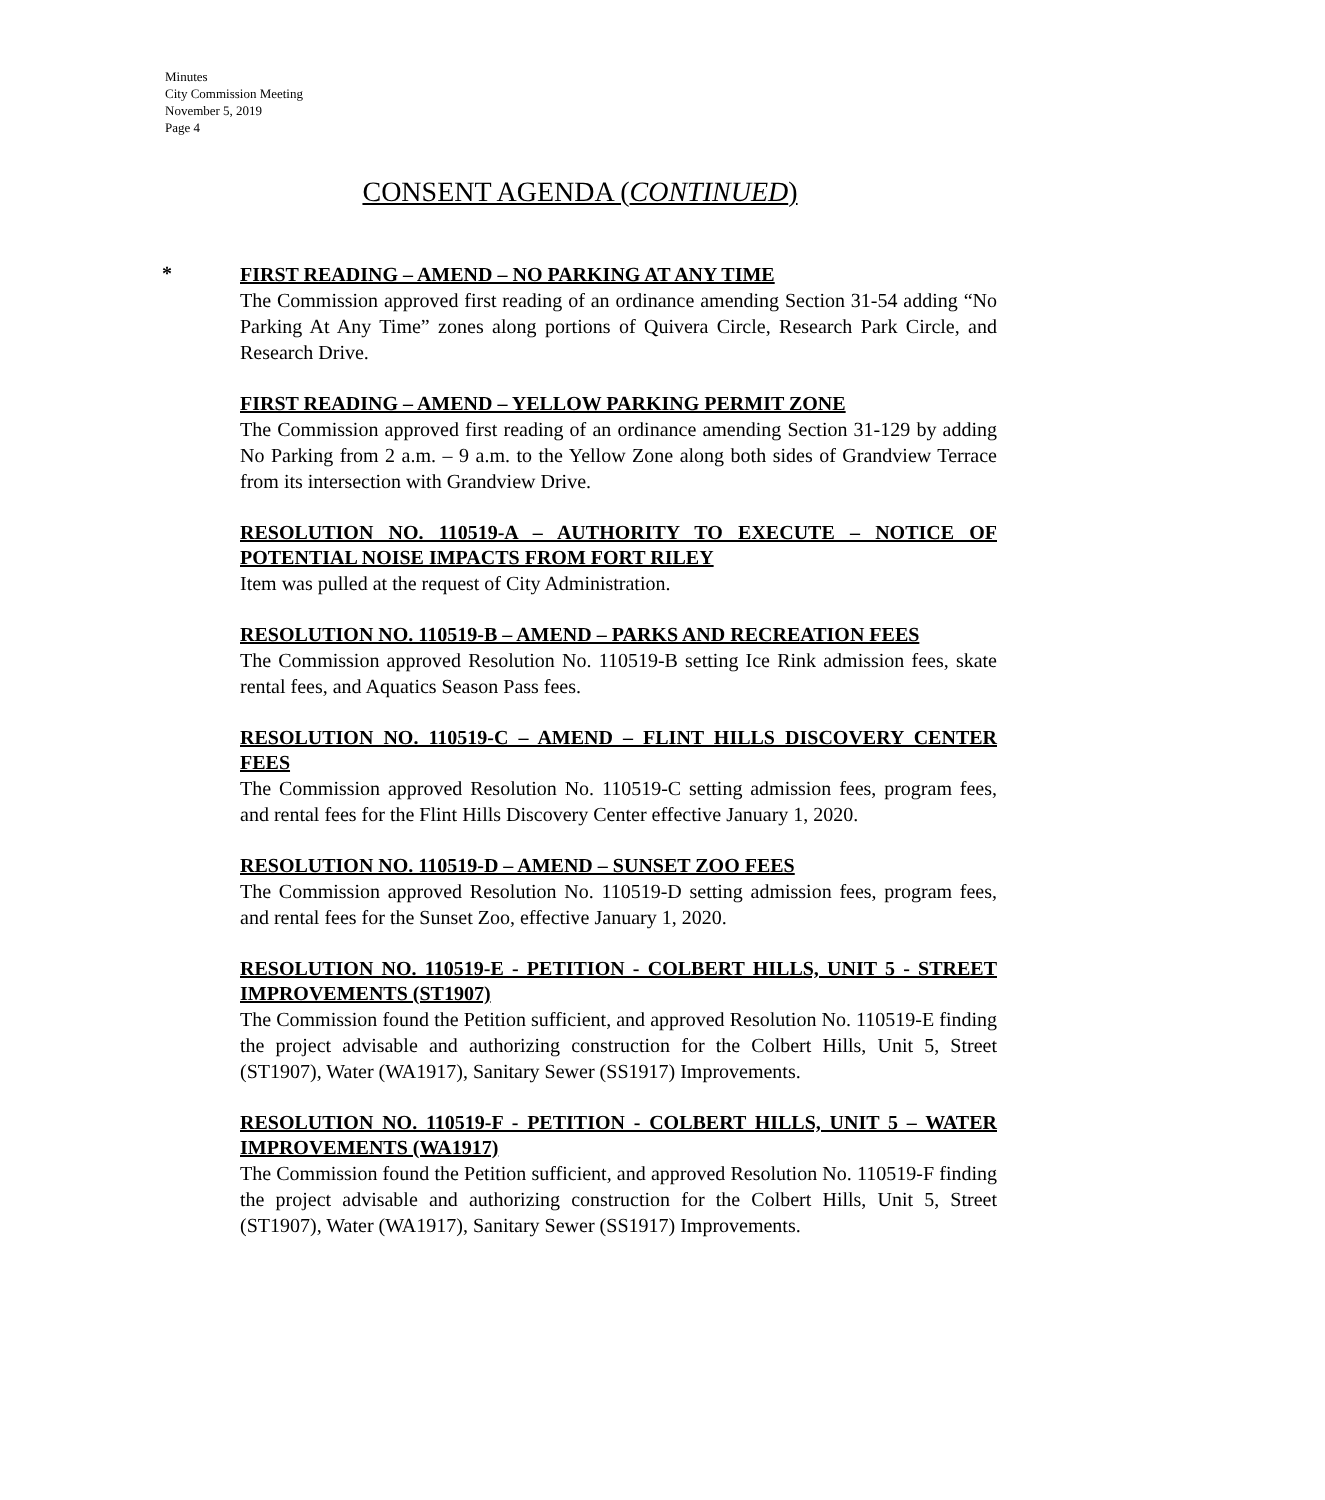Minutes
City Commission Meeting
November 5, 2019
Page 4
CONSENT AGENDA (CONTINUED)
*
FIRST READING – AMEND – NO PARKING AT ANY TIME
The Commission approved first reading of an ordinance amending Section 31-54 adding “No Parking At Any Time” zones along portions of Quivera Circle, Research Park Circle, and Research Drive.
FIRST READING – AMEND – YELLOW PARKING PERMIT ZONE
The Commission approved first reading of an ordinance amending Section 31-129 by adding No Parking from 2 a.m. – 9 a.m. to the Yellow Zone along both sides of Grandview Terrace from its intersection with Grandview Drive.
RESOLUTION NO. 110519-A – AUTHORITY TO EXECUTE – NOTICE OF POTENTIAL NOISE IMPACTS FROM FORT RILEY
Item was pulled at the request of City Administration.
RESOLUTION NO. 110519-B – AMEND – PARKS AND RECREATION FEES
The Commission approved Resolution No. 110519-B setting Ice Rink admission fees, skate rental fees, and Aquatics Season Pass fees.
RESOLUTION NO. 110519-C – AMEND – FLINT HILLS DISCOVERY CENTER FEES
The Commission approved Resolution No. 110519-C setting admission fees, program fees, and rental fees for the Flint Hills Discovery Center effective January 1, 2020.
RESOLUTION NO. 110519-D – AMEND – SUNSET ZOO FEES
The Commission approved Resolution No. 110519-D setting admission fees, program fees, and rental fees for the Sunset Zoo, effective January 1, 2020.
RESOLUTION NO. 110519-E - PETITION - COLBERT HILLS, UNIT 5 - STREET IMPROVEMENTS (ST1907)
The Commission found the Petition sufficient, and approved Resolution No. 110519-E finding the project advisable and authorizing construction for the Colbert Hills, Unit 5, Street (ST1907), Water (WA1917), Sanitary Sewer (SS1917) Improvements.
RESOLUTION NO. 110519-F - PETITION - COLBERT HILLS, UNIT 5 – WATER IMPROVEMENTS (WA1917)
The Commission found the Petition sufficient, and approved Resolution No. 110519-F finding the project advisable and authorizing construction for the Colbert Hills, Unit 5, Street (ST1907), Water (WA1917), Sanitary Sewer (SS1917) Improvements.